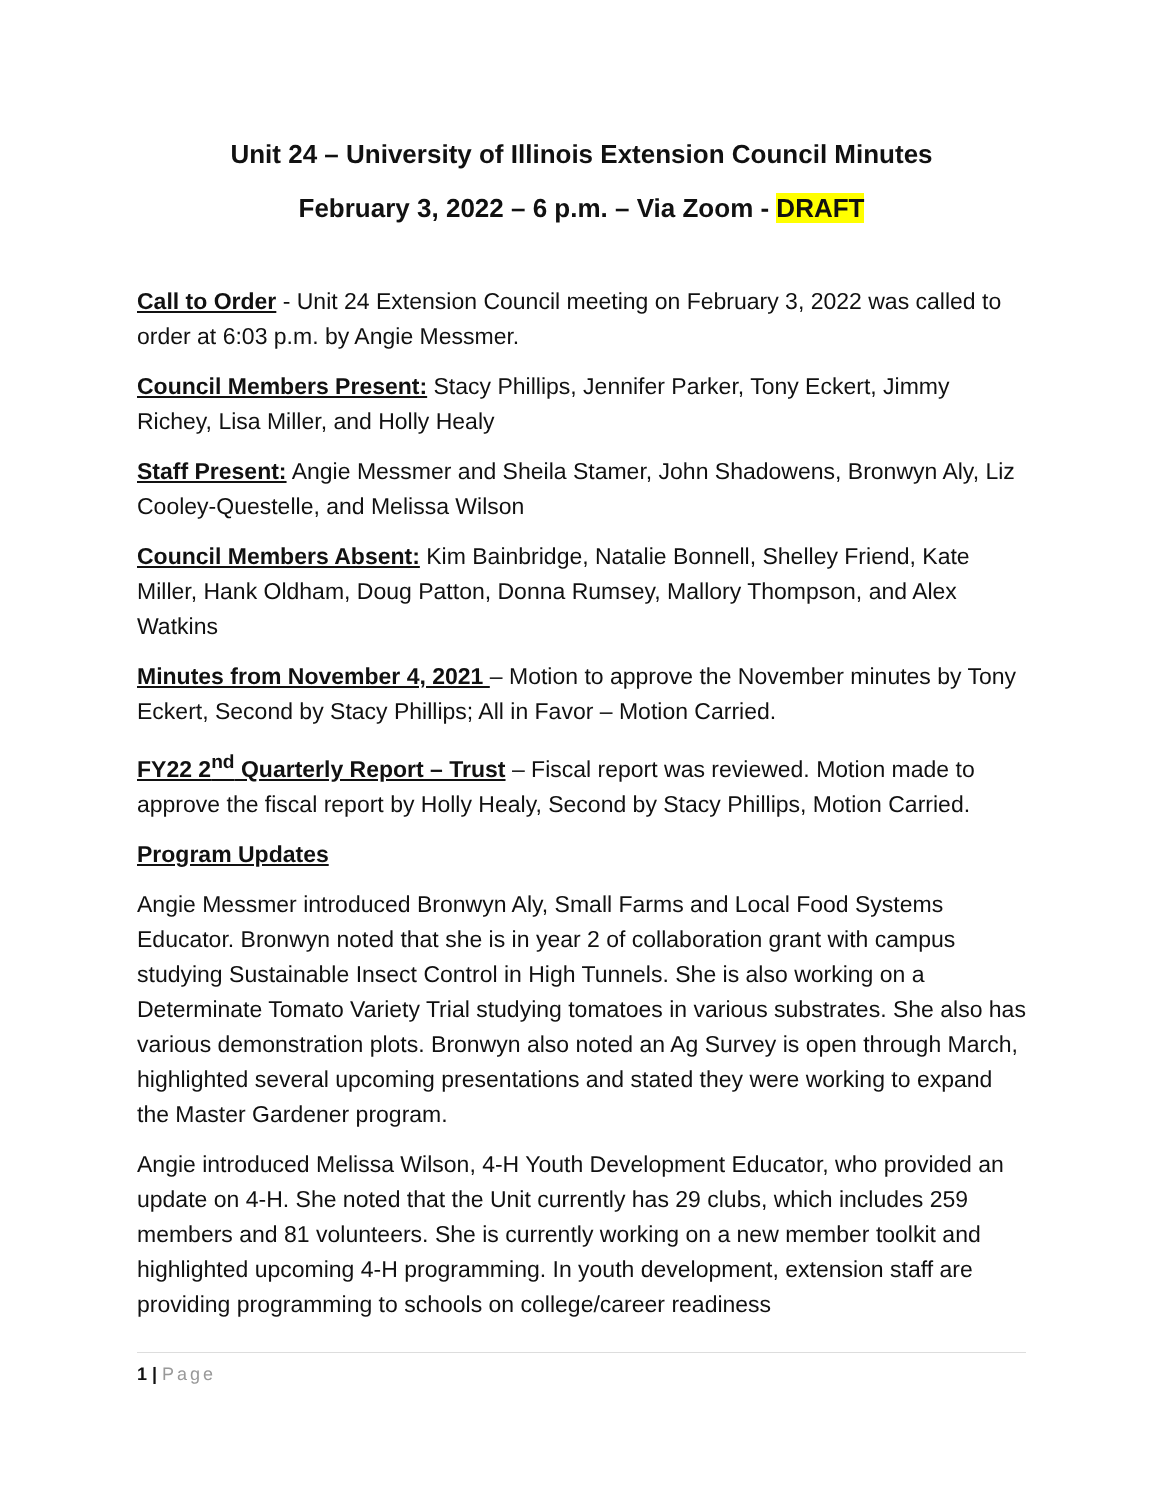Unit 24 – University of Illinois Extension Council Minutes
February 3, 2022 – 6 p.m. – Via Zoom - DRAFT
Call to Order - Unit 24 Extension Council meeting on February 3, 2022 was called to order at 6:03 p.m. by Angie Messmer.
Council Members Present: Stacy Phillips, Jennifer Parker, Tony Eckert, Jimmy Richey, Lisa Miller, and Holly Healy
Staff Present: Angie Messmer and Sheila Stamer, John Shadowens, Bronwyn Aly, Liz Cooley-Questelle, and Melissa Wilson
Council Members Absent: Kim Bainbridge, Natalie Bonnell, Shelley Friend, Kate Miller, Hank Oldham, Doug Patton, Donna Rumsey, Mallory Thompson, and Alex Watkins
Minutes from November 4, 2021 – Motion to approve the November minutes by Tony Eckert, Second by Stacy Phillips; All in Favor – Motion Carried.
FY22 2<sup>nd</sup> Quarterly Report – Trust – Fiscal report was reviewed. Motion made to approve the fiscal report by Holly Healy, Second by Stacy Phillips, Motion Carried.
Program Updates
Angie Messmer introduced Bronwyn Aly, Small Farms and Local Food Systems Educator. Bronwyn noted that she is in year 2 of collaboration grant with campus studying Sustainable Insect Control in High Tunnels. She is also working on a Determinate Tomato Variety Trial studying tomatoes in various substrates. She also has various demonstration plots. Bronwyn also noted an Ag Survey is open through March, highlighted several upcoming presentations and stated they were working to expand the Master Gardener program.
Angie introduced Melissa Wilson, 4-H Youth Development Educator, who provided an update on 4-H. She noted that the Unit currently has 29 clubs, which includes 259 members and 81 volunteers. She is currently working on a new member toolkit and highlighted upcoming 4-H programming. In youth development, extension staff are providing programming to schools on college/career readiness
1 | Page